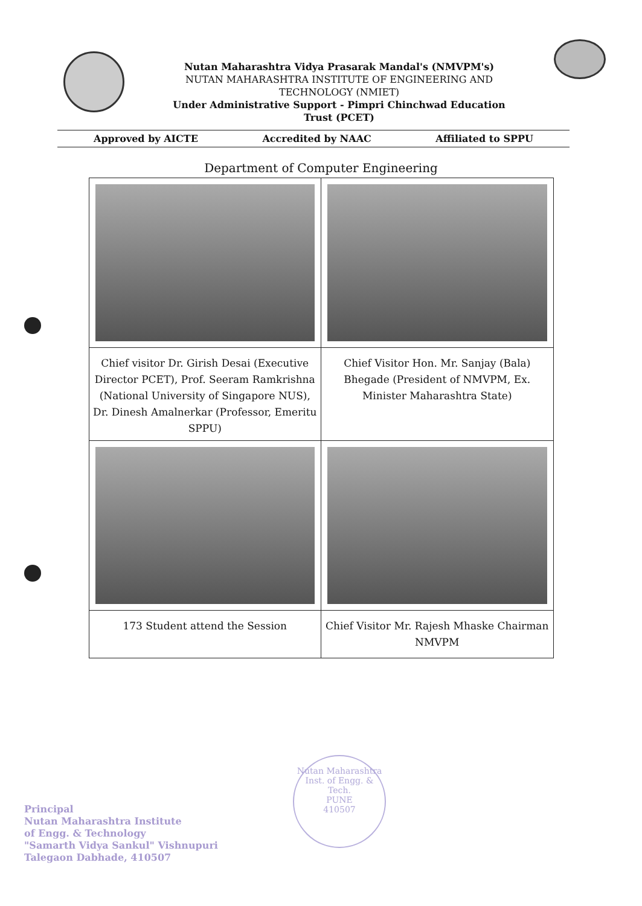Nutan Maharashtra Vidya Prasarak Mandal's (NMVPM's)
NUTAN MAHARASHTRA INSTITUTE OF ENGINEERING AND
TECHNOLOGY (NMIET)
Under Administrative Support - Pimpri Chinchwad Education
Trust (PCET)
Approved by AICTE Accredited by NAAC Affiliated to SPPU
Department of Computer Engineering
| Chief visitor Dr. Girish Desai (Executive Director PCET), Prof. Seeram Ramkrishna (National University of Singapore NUS), Dr. Dinesh Amalnerkar (Professor, Emeritu SPPU) | Chief Visitor Hon. Mr. Sanjay (Bala) Bhegade (President of NMVPM, Ex. Minister Maharashtra State) |
| 173 Student attend the Session | Chief Visitor Mr. Rajesh Mhaske Chairman NMVPM |
Principal
Nutan Maharashtra Institute
of Engg. & Technology
"Samarth Vidya Sankul" Vishnupuri
Talegaon Dabhade, 410507
Nutan Maharashtra Inst. of Engg. & Tech.
PUNE
410507